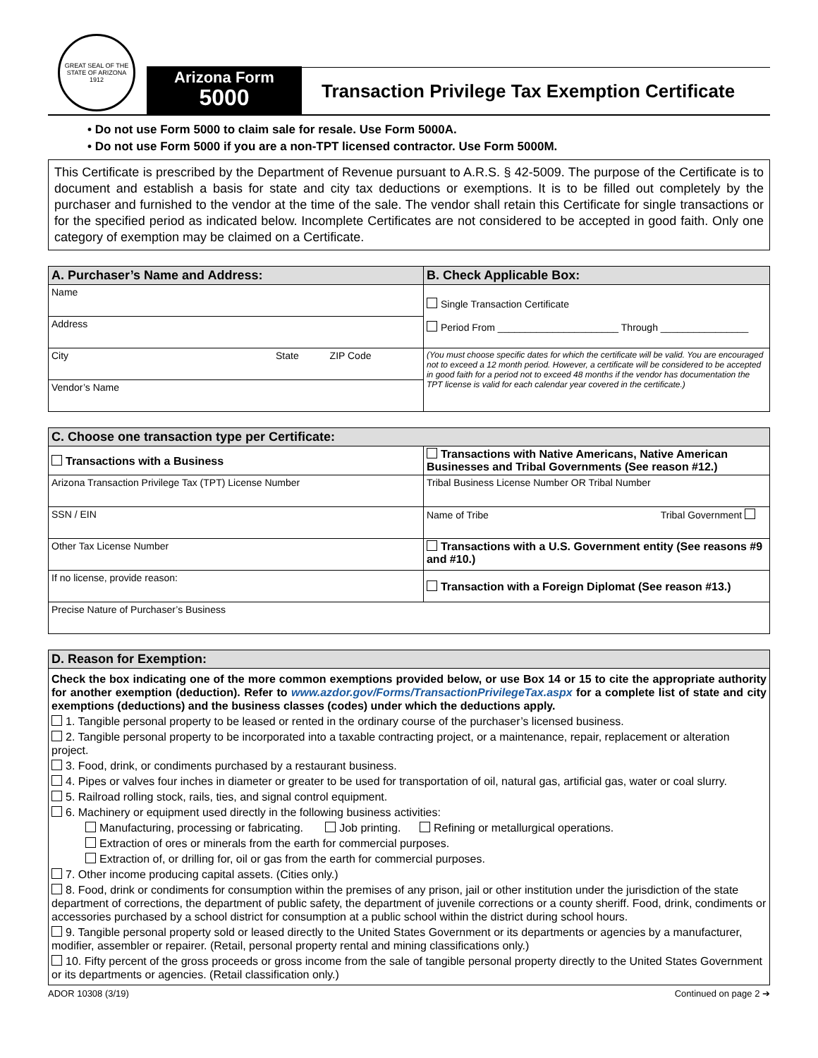GREAT SEAL OF THE STATE OF ARIZONA 1912
Arizona Form
5000
Transaction Privilege Tax Exemption Certificate
• Do not use Form 5000 to claim sale for resale. Use Form 5000A.
• Do not use Form 5000 if you are a non-TPT licensed contractor. Use Form 5000M.
This Certificate is prescribed by the Department of Revenue pursuant to A.R.S. § 42-5009. The purpose of the Certificate is to document and establish a basis for state and city tax deductions or exemptions. It is to be filled out completely by the purchaser and furnished to the vendor at the time of the sale. The vendor shall retain this Certificate for single transactions or for the specified period as indicated below. Incomplete Certificates are not considered to be accepted in good faith. Only one category of exemption may be claimed on a Certificate.
| A. Purchaser’s Name and Address: | B. Check Applicable Box: |
| --- | --- |
| Name | Single Transaction Certificate Period From ______________________ Through ________________ |
| Address | |
| City State ZIP Code | (You must choose specific dates for which the certificate will be valid. You are encouraged not to exceed a 12 month period. However, a certificate will be considered to be accepted in good faith for a period not to exceed 48 months if the vendor has documentation the TPT license is valid for each calendar year covered in the certificate.) |
| Vendor’s Name | |
| C. Choose one transaction type per Certificate: | |
| --- | --- |
| Transactions with a Business | Transactions with Native Americans, Native American Businesses and Tribal Governments (See reason #12.) |
| Arizona Transaction Privilege Tax (TPT) License Number | Tribal Business License Number OR Tribal Number |
| SSN / EIN | Name of Tribe Tribal Government |
| Other Tax License Number | Transactions with a U.S. Government entity (See reasons #9 and #10.) |
| If no license, provide reason: | Transaction with a Foreign Diplomat (See reason #13.) |
| Precise Nature of Purchaser’s Business | |
| D. Reason for Exemption: |
| --- |
| Check the box indicating one of the more common exemptions provided below, or use Box 14 or 15 to cite the appropriate authority for another exemption (deduction). Refer to www.azdor.gov/Forms/TransactionPrivilegeTax.aspx for a complete list of state and city exemptions (deductions) and the business classes (codes) under which the deductions apply. 1. Tangible personal property to be leased or rented in the ordinary course of the purchaser’s licensed business. 2. Tangible personal property to be incorporated into a taxable contracting project, or a maintenance, repair, replacement or alteration project. 3. Food, drink, or condiments purchased by a restaurant business. 4. Pipes or valves four inches in diameter or greater to be used for transportation of oil, natural gas, artificial gas, water or coal slurry. 5. Railroad rolling stock, rails, ties, and signal control equipment. 6. Machinery or equipment used directly in the following business activities: Manufacturing, processing or fabricating. Job printing. Refining or metallurgical operations. Extraction of ores or minerals from the earth for commercial purposes. Extraction of, or drilling for, oil or gas from the earth for commercial purposes. 7. Other income producing capital assets. (Cities only.) 8. Food, drink or condiments for consumption within the premises of any prison, jail or other institution under the jurisdiction of the state department of corrections, the department of public safety, the department of juvenile corrections or a county sheriff. Food, drink, condiments or accessories purchased by a school district for consumption at a public school within the district during school hours. 9. Tangible personal property sold or leased directly to the United States Government or its departments or agencies by a manufacturer, modifier, assembler or repairer. (Retail, personal property rental and mining classifications only.) 10. Fifty percent of the gross proceeds or gross income from the sale of tangible personal property directly to the United States Government or its departments or agencies. (Retail classification only.) |
ADOR 10308 (3/19) Continued on page 2 ➔